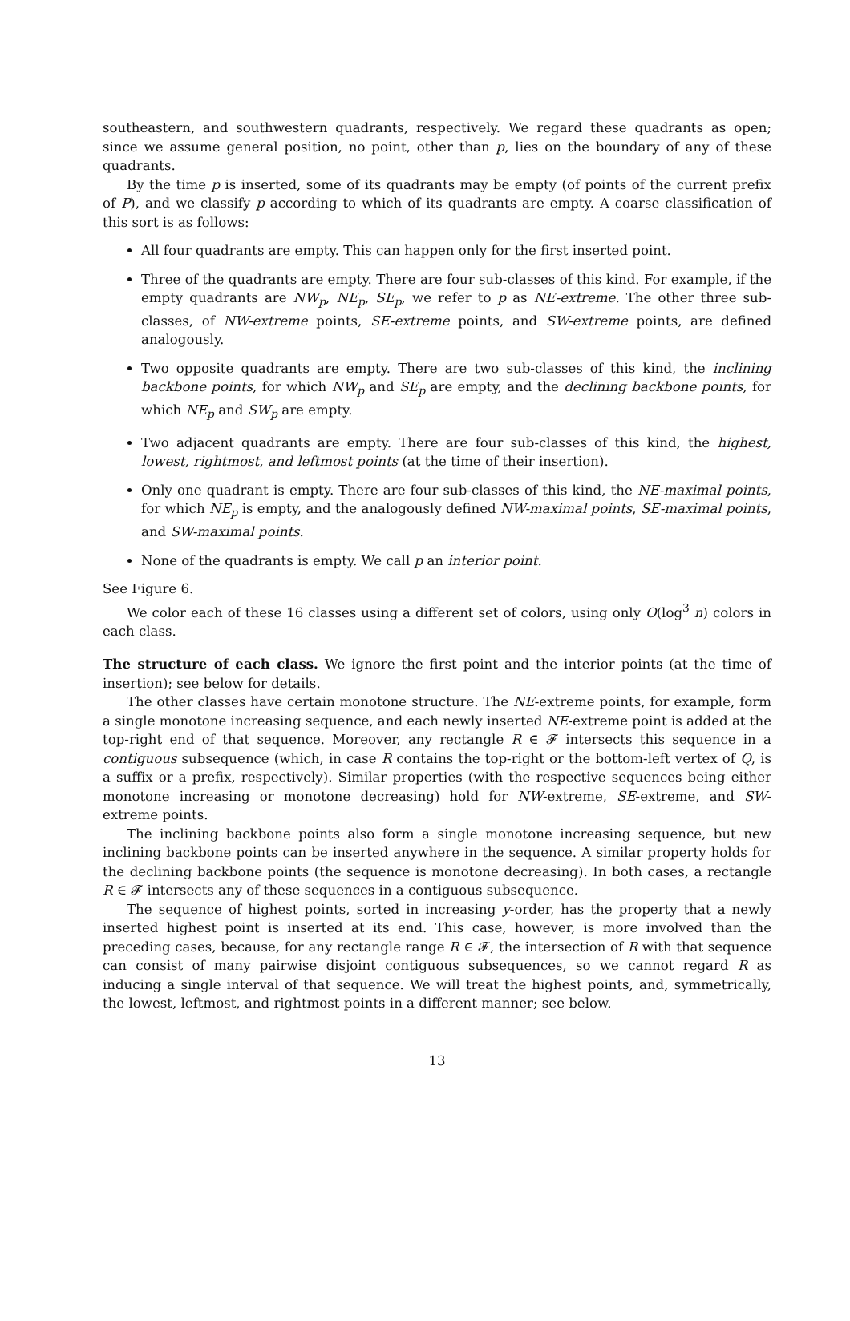southeastern, and southwestern quadrants, respectively. We regard these quadrants as open; since we assume general position, no point, other than p, lies on the boundary of any of these quadrants.
By the time p is inserted, some of its quadrants may be empty (of points of the current prefix of P), and we classify p according to which of its quadrants are empty. A coarse classification of this sort is as follows:
All four quadrants are empty. This can happen only for the first inserted point.
Three of the quadrants are empty. There are four sub-classes of this kind. For example, if the empty quadrants are NW<sub>p</sub>, NE<sub>p</sub>, SE<sub>p</sub>, we refer to p as NE-extreme. The other three sub-classes, of NW-extreme points, SE-extreme points, and SW-extreme points, are defined analogously.
Two opposite quadrants are empty. There are two sub-classes of this kind, the inclining backbone points, for which NW<sub>p</sub> and SE<sub>p</sub> are empty, and the declining backbone points, for which NE<sub>p</sub> and SW<sub>p</sub> are empty.
Two adjacent quadrants are empty. There are four sub-classes of this kind, the highest, lowest, rightmost, and leftmost points (at the time of their insertion).
Only one quadrant is empty. There are four sub-classes of this kind, the NE-maximal points, for which NE<sub>p</sub> is empty, and the analogously defined NW-maximal points, SE-maximal points, and SW-maximal points.
None of the quadrants is empty. We call p an interior point.
See Figure 6.
We color each of these 16 classes using a different set of colors, using only O(log<sup>3</sup> n) colors in each class.
The structure of each class. We ignore the first point and the interior points (at the time of insertion); see below for details.
The other classes have certain monotone structure. The NE-extreme points, for example, form a single monotone increasing sequence, and each newly inserted NE-extreme point is added at the top-right end of that sequence. Moreover, any rectangle R ∈ 𝓕 intersects this sequence in a contiguous subsequence (which, in case R contains the top-right or the bottom-left vertex of Q, is a suffix or a prefix, respectively). Similar properties (with the respective sequences being either monotone increasing or monotone decreasing) hold for NW-extreme, SE-extreme, and SW-extreme points.
The inclining backbone points also form a single monotone increasing sequence, but new inclining backbone points can be inserted anywhere in the sequence. A similar property holds for the declining backbone points (the sequence is monotone decreasing). In both cases, a rectangle R ∈ 𝓕 intersects any of these sequences in a contiguous subsequence.
The sequence of highest points, sorted in increasing y-order, has the property that a newly inserted highest point is inserted at its end. This case, however, is more involved than the preceding cases, because, for any rectangle range R ∈ 𝓕, the intersection of R with that sequence can consist of many pairwise disjoint contiguous subsequences, so we cannot regard R as inducing a single interval of that sequence. We will treat the highest points, and, symmetrically, the lowest, leftmost, and rightmost points in a different manner; see below.
13